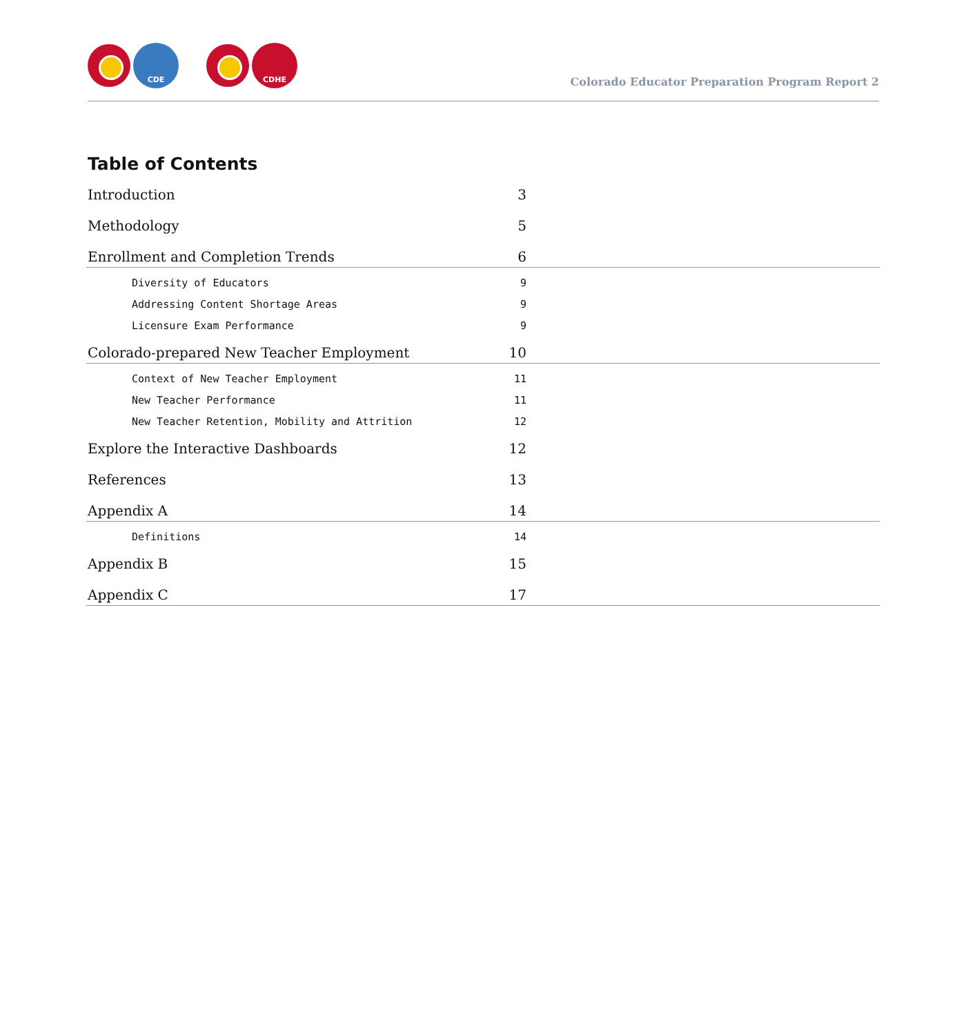CDE CDHE
Colorado Educator Preparation Program Report 2
Table of Contents
Introduction 3
Methodology 5
Enrollment and Completion Trends 6
Diversity of Educators 9
Addressing Content Shortage Areas 9
Licensure Exam Performance 9
Colorado-prepared New Teacher Employment 10
Context of New Teacher Employment 11
New Teacher Performance 11
New Teacher Retention, Mobility and Attrition 12
Explore the Interactive Dashboards 12
References 13
Appendix A 14
Definitions 14
Appendix B 15
Appendix C 17